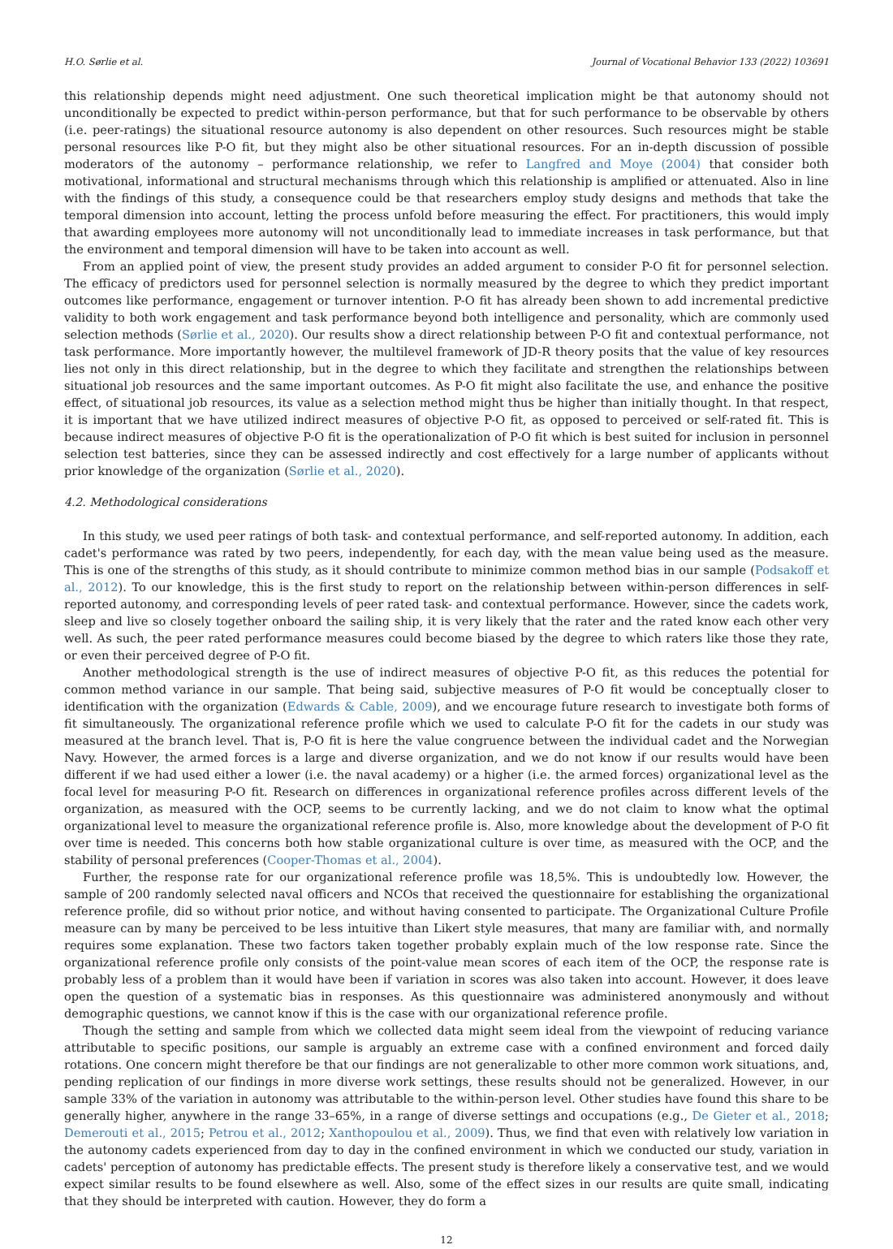H.O. Sørlie et al. Journal of Vocational Behavior 133 (2022) 103691
this relationship depends might need adjustment. One such theoretical implication might be that autonomy should not unconditionally be expected to predict within-person performance, but that for such performance to be observable by others (i.e. peer-ratings) the situational resource autonomy is also dependent on other resources. Such resources might be stable personal resources like P-O fit, but they might also be other situational resources. For an in-depth discussion of possible moderators of the autonomy – performance relationship, we refer to Langfred and Moye (2004) that consider both motivational, informational and structural mechanisms through which this relationship is amplified or attenuated. Also in line with the findings of this study, a consequence could be that researchers employ study designs and methods that take the temporal dimension into account, letting the process unfold before measuring the effect. For practitioners, this would imply that awarding employees more autonomy will not unconditionally lead to immediate increases in task performance, but that the environment and temporal dimension will have to be taken into account as well.
From an applied point of view, the present study provides an added argument to consider P-O fit for personnel selection. The efficacy of predictors used for personnel selection is normally measured by the degree to which they predict important outcomes like performance, engagement or turnover intention. P-O fit has already been shown to add incremental predictive validity to both work engagement and task performance beyond both intelligence and personality, which are commonly used selection methods (Sørlie et al., 2020). Our results show a direct relationship between P-O fit and contextual performance, not task performance. More importantly however, the multilevel framework of JD-R theory posits that the value of key resources lies not only in this direct relationship, but in the degree to which they facilitate and strengthen the relationships between situational job resources and the same important outcomes. As P-O fit might also facilitate the use, and enhance the positive effect, of situational job resources, its value as a selection method might thus be higher than initially thought. In that respect, it is important that we have utilized indirect measures of objective P-O fit, as opposed to perceived or self-rated fit. This is because indirect measures of objective P-O fit is the operationalization of P-O fit which is best suited for inclusion in personnel selection test batteries, since they can be assessed indirectly and cost effectively for a large number of applicants without prior knowledge of the organization (Sørlie et al., 2020).
4.2. Methodological considerations
In this study, we used peer ratings of both task- and contextual performance, and self-reported autonomy. In addition, each cadet's performance was rated by two peers, independently, for each day, with the mean value being used as the measure. This is one of the strengths of this study, as it should contribute to minimize common method bias in our sample (Podsakoff et al., 2012). To our knowledge, this is the first study to report on the relationship between within-person differences in self-reported autonomy, and corresponding levels of peer rated task- and contextual performance. However, since the cadets work, sleep and live so closely together onboard the sailing ship, it is very likely that the rater and the rated know each other very well. As such, the peer rated performance measures could become biased by the degree to which raters like those they rate, or even their perceived degree of P-O fit.
Another methodological strength is the use of indirect measures of objective P-O fit, as this reduces the potential for common method variance in our sample. That being said, subjective measures of P-O fit would be conceptually closer to identification with the organization (Edwards & Cable, 2009), and we encourage future research to investigate both forms of fit simultaneously. The organizational reference profile which we used to calculate P-O fit for the cadets in our study was measured at the branch level. That is, P-O fit is here the value congruence between the individual cadet and the Norwegian Navy. However, the armed forces is a large and diverse organization, and we do not know if our results would have been different if we had used either a lower (i.e. the naval academy) or a higher (i.e. the armed forces) organizational level as the focal level for measuring P-O fit. Research on differences in organizational reference profiles across different levels of the organization, as measured with the OCP, seems to be currently lacking, and we do not claim to know what the optimal organizational level to measure the organizational reference profile is. Also, more knowledge about the development of P-O fit over time is needed. This concerns both how stable organizational culture is over time, as measured with the OCP, and the stability of personal preferences (Cooper-Thomas et al., 2004).
Further, the response rate for our organizational reference profile was 18,5%. This is undoubtedly low. However, the sample of 200 randomly selected naval officers and NCOs that received the questionnaire for establishing the organizational reference profile, did so without prior notice, and without having consented to participate. The Organizational Culture Profile measure can by many be perceived to be less intuitive than Likert style measures, that many are familiar with, and normally requires some explanation. These two factors taken together probably explain much of the low response rate. Since the organizational reference profile only consists of the point-value mean scores of each item of the OCP, the response rate is probably less of a problem than it would have been if variation in scores was also taken into account. However, it does leave open the question of a systematic bias in responses. As this questionnaire was administered anonymously and without demographic questions, we cannot know if this is the case with our organizational reference profile.
Though the setting and sample from which we collected data might seem ideal from the viewpoint of reducing variance attributable to specific positions, our sample is arguably an extreme case with a confined environment and forced daily rotations. One concern might therefore be that our findings are not generalizable to other more common work situations, and, pending replication of our findings in more diverse work settings, these results should not be generalized. However, in our sample 33% of the variation in autonomy was attributable to the within-person level. Other studies have found this share to be generally higher, anywhere in the range 33–65%, in a range of diverse settings and occupations (e.g., De Gieter et al., 2018; Demerouti et al., 2015; Petrou et al., 2012; Xanthopoulou et al., 2009). Thus, we find that even with relatively low variation in the autonomy cadets experienced from day to day in the confined environment in which we conducted our study, variation in cadets' perception of autonomy has predictable effects. The present study is therefore likely a conservative test, and we would expect similar results to be found elsewhere as well. Also, some of the effect sizes in our results are quite small, indicating that they should be interpreted with caution. However, they do form a
12